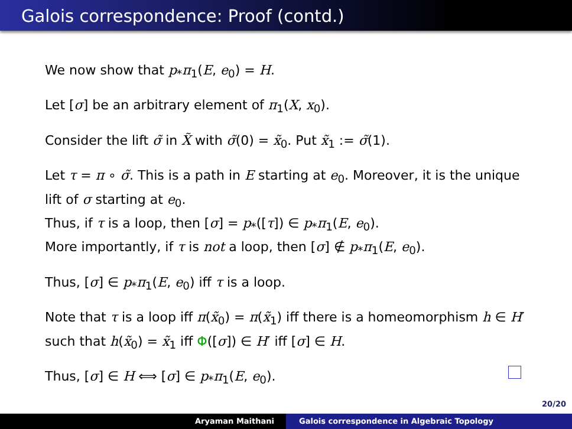Galois correspondence: Proof (contd.)
We now show that p<sub>*</sub>π<sub>1</sub>(E, e<sub>0</sub>) = H.
Let [σ] be an arbitrary element of π<sub>1</sub>(X, x<sub>0</sub>).
Consider the lift σ̃ in X̃ with σ̃(0) = x̃<sub>0</sub>. Put x̃<sub>1</sub> := σ̃(1).
Let τ = π ∘ σ̃. This is a path in E starting at e<sub>0</sub>. Moreover, it is the unique lift of σ starting at e<sub>0</sub>.
Thus, if τ is a loop, then [σ] = p<sub>*</sub>([τ]) ∈ p<sub>*</sub>π<sub>1</sub>(E, e<sub>0</sub>).
More importantly, if τ is not a loop, then [σ] ∉ p<sub>*</sub>π<sub>1</sub>(E, e<sub>0</sub>).
Thus, [σ] ∈ p<sub>*</sub>π<sub>1</sub>(E, e<sub>0</sub>) iff τ is a loop.
Note that τ is a loop iff π(x̃<sub>0</sub>) = π(x̃<sub>1</sub>) iff there is a homeomorphism h ∈ H′ such that h(x̃<sub>0</sub>) = x̃<sub>1</sub> iff Φ([σ]) ∈ H′ iff [σ] ∈ H.
Thus, [σ] ∈ H ⟺ [σ] ∈ p<sub>*</sub>π<sub>1</sub>(E, e<sub>0</sub>).
20/20
Aryaman Maithani Galois correspondence in Algebraic Topology